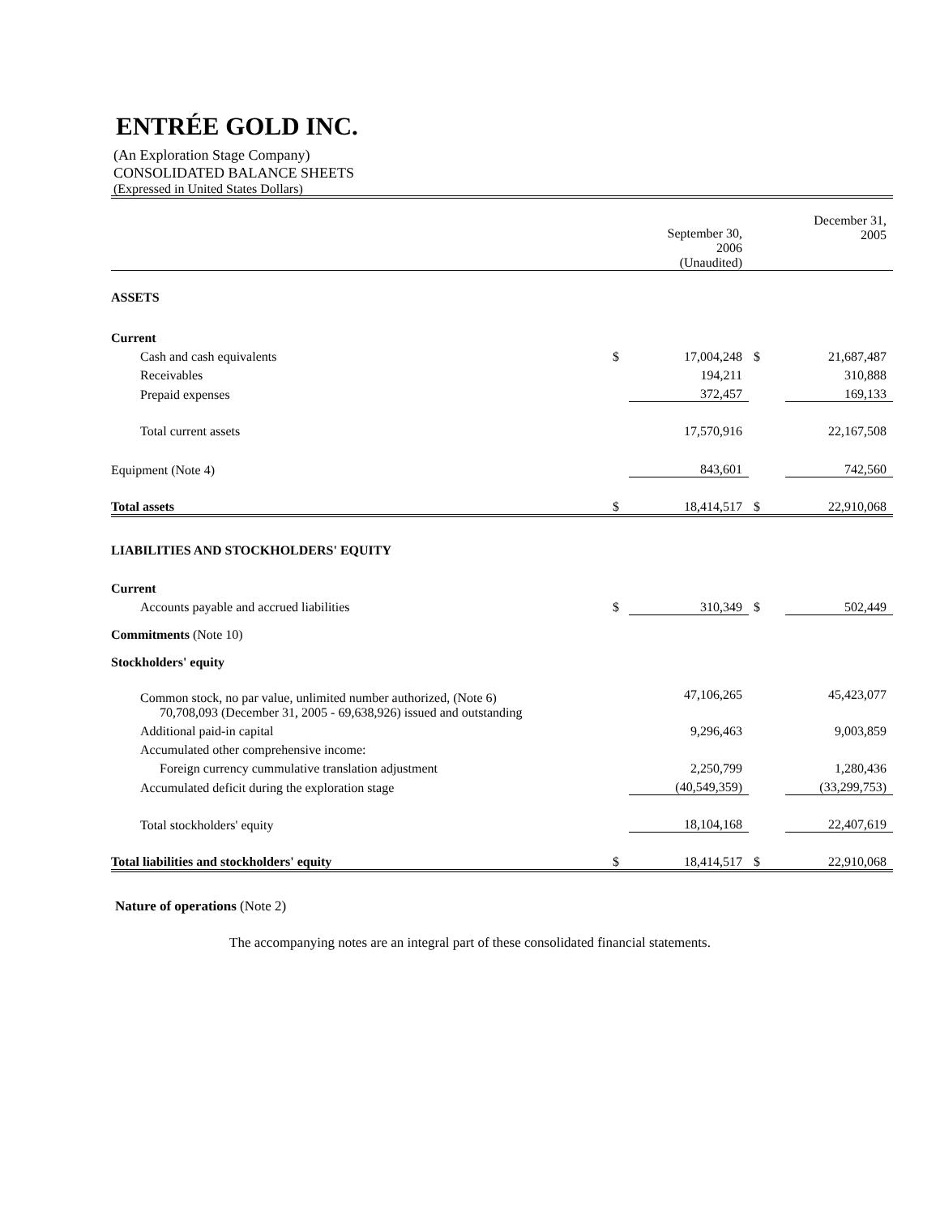ENTRÉE GOLD INC.
(An Exploration Stage Company)
CONSOLIDATED BALANCE SHEETS
(Expressed in United States Dollars)
| | | September 30, 2006 (Unaudited) | | December 31, 2005 |
| --- | --- | --- | --- | --- |
| ASSETS | | | | |
| Current | | | | |
| Cash and cash equivalents | $ | 17,004,248 | $ | 21,687,487 |
| Receivables | | 194,211 | | 310,888 |
| Prepaid expenses | | 372,457 | | 169,133 |
| Total current assets | | 17,570,916 | | 22,167,508 |
| Equipment (Note 4) | | 843,601 | | 742,560 |
| Total assets | $ | 18,414,517 | $ | 22,910,068 |
| LIABILITIES AND STOCKHOLDERS' EQUITY | | | | |
| Current | | | | |
| Accounts payable and accrued liabilities | $ | 310,349 | $ | 502,449 |
| Commitments (Note 10) | | | | |
| Stockholders' equity | | | | |
| Common stock, no par value, unlimited number authorized, (Note 6) 70,708,093 (December 31, 2005 - 69,638,926) issued and outstanding | | 47,106,265 | | 45,423,077 |
| Additional paid-in capital | | 9,296,463 | | 9,003,859 |
| Accumulated other comprehensive income: | | | | |
| Foreign currency cummulative translation adjustment | | 2,250,799 | | 1,280,436 |
| Accumulated deficit during the exploration stage | | (40,549,359) | | (33,299,753) |
| Total stockholders' equity | | 18,104,168 | | 22,407,619 |
| Total liabilities and stockholders' equity | $ | 18,414,517 | $ | 22,910,068 |
Nature of operations (Note 2)
The accompanying notes are an integral part of these consolidated financial statements.